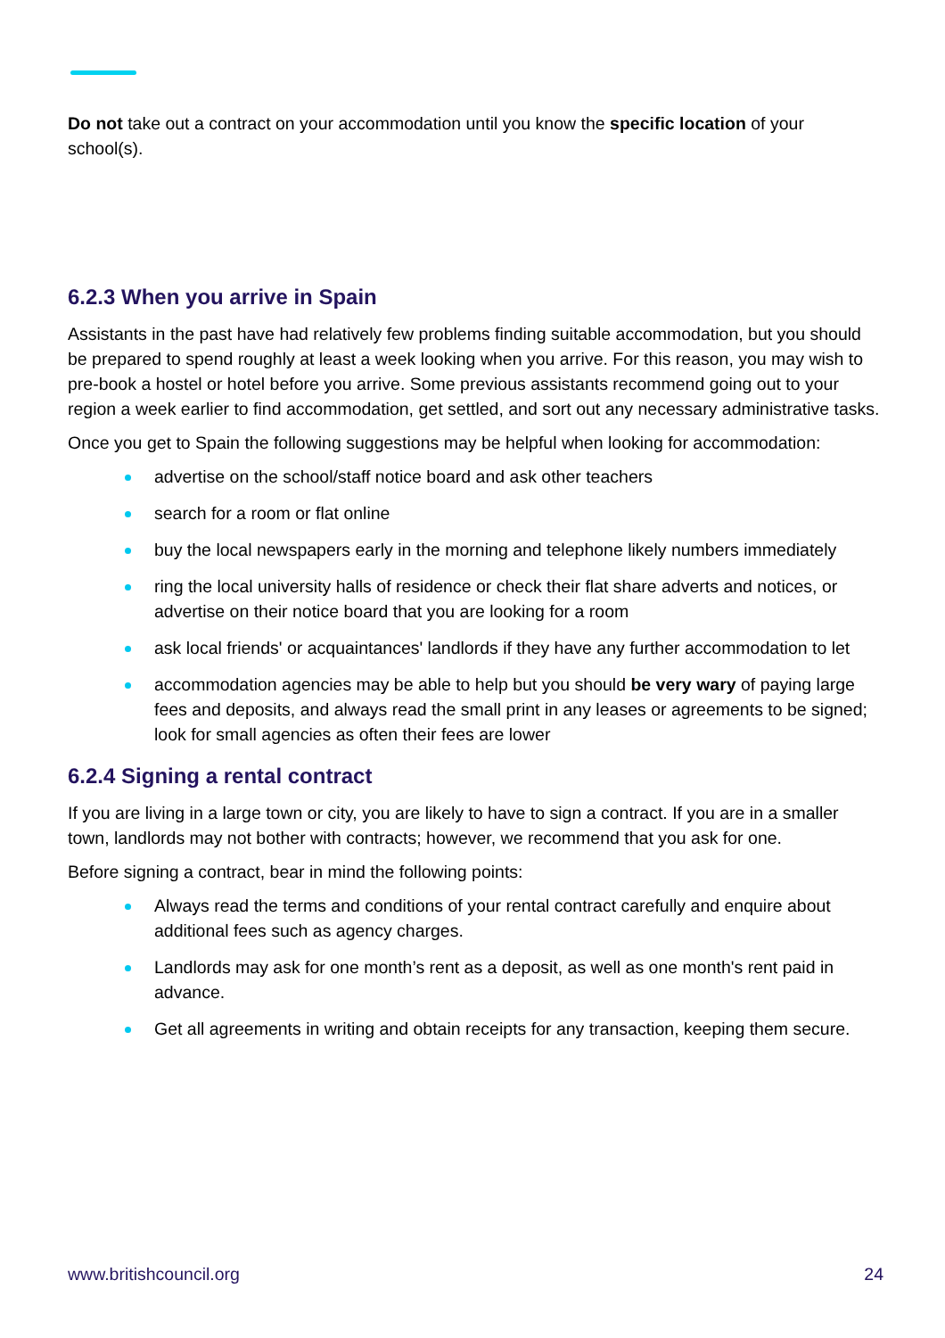Do not take out a contract on your accommodation until you know the specific location of your school(s).
6.2.3 When you arrive in Spain
Assistants in the past have had relatively few problems finding suitable accommodation, but you should be prepared to spend roughly at least a week looking when you arrive. For this reason, you may wish to pre-book a hostel or hotel before you arrive. Some previous assistants recommend going out to your region a week earlier to find accommodation, get settled, and sort out any necessary administrative tasks.
Once you get to Spain the following suggestions may be helpful when looking for accommodation:
advertise on the school/staff notice board and ask other teachers
search for a room or flat online
buy the local newspapers early in the morning and telephone likely numbers immediately
ring the local university halls of residence or check their flat share adverts and notices, or advertise on their notice board that you are looking for a room
ask local friends' or acquaintances' landlords if they have any further accommodation to let
accommodation agencies may be able to help but you should be very wary of paying large fees and deposits, and always read the small print in any leases or agreements to be signed; look for small agencies as often their fees are lower
6.2.4 Signing a rental contract
If you are living in a large town or city, you are likely to have to sign a contract. If you are in a smaller town, landlords may not bother with contracts; however, we recommend that you ask for one.
Before signing a contract, bear in mind the following points:
Always read the terms and conditions of your rental contract carefully and enquire about additional fees such as agency charges.
Landlords may ask for one month’s rent as a deposit, as well as one month's rent paid in advance.
Get all agreements in writing and obtain receipts for any transaction, keeping them secure.
www.britishcouncil.org 24